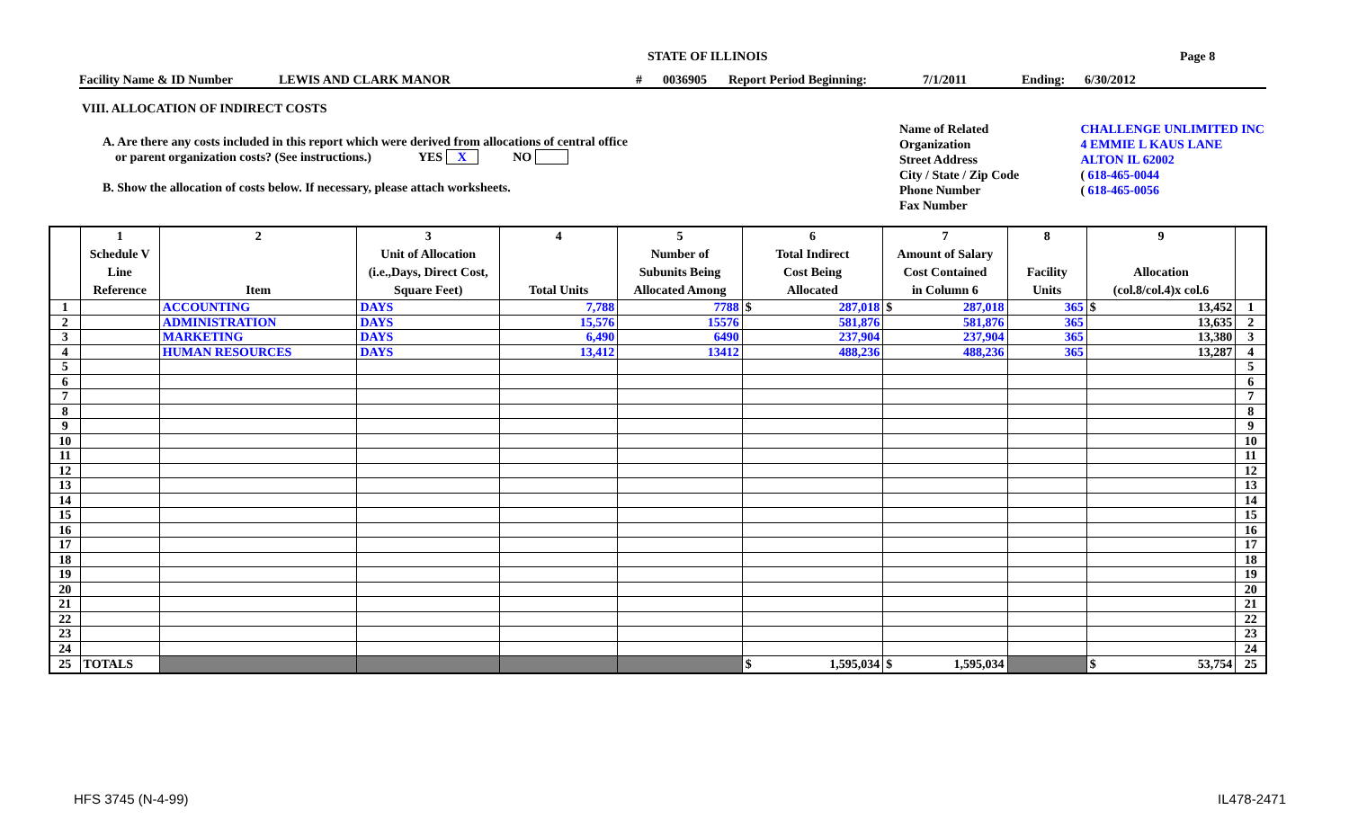STATE OF ILLINOIS Page 8
Facility Name & ID Number LEWIS AND CLARK MANOR # 0036905 Report Period Beginning: 7/1/2011 Ending: 6/30/2012
VIII. ALLOCATION OF INDIRECT COSTS
A. Are there any costs included in this report which were derived from allocations of central office
or parent organization costs? (See instructions.) YES X NO
B. Show the allocation of costs below. If necessary, please attach worksheets.
Name of Related Organization
Street Address
City / State / Zip Code
Phone Number
Fax Number
CHALLENGE UNLIMITED INC
4 EMMIE L KAUS LANE
ALTON IL 62002
( 618-465-0044
( 618-465-0056
| | 1 Schedule V Line Reference | 2 Item | 3 Unit of Allocation (i.e.,Days, Direct Cost, Square Feet) | 4 Total Units | 5 Number of Subunits Being Allocated Among | 6 Total Indirect Cost Being Allocated | 7 Amount of Salary Cost Contained in Column 6 | 8 Facility Units | 9 Allocation (col.8/col.4)x col.6 | |
| --- | --- | --- | --- | --- | --- | --- | --- | --- | --- | --- |
| 1 | | ACCOUNTING | DAYS | 7,788 | 7788 | $ 287,018 | $ 287,018 | 365 | $ 13,452 | 1 |
| 2 | | ADMINISTRATION | DAYS | 15,576 | 15576 | 581,876 | 581,876 | 365 | 13,635 | 2 |
| 3 | | MARKETING | DAYS | 6,490 | 6490 | 237,904 | 237,904 | 365 | 13,380 | 3 |
| 4 | | HUMAN RESOURCES | DAYS | 13,412 | 13412 | 488,236 | 488,236 | 365 | 13,287 | 4 |
| 5 | | | | | | | | | | 5 |
| 6 | | | | | | | | | | 6 |
| 7 | | | | | | | | | | 7 |
| 8 | | | | | | | | | | 8 |
| 9 | | | | | | | | | | 9 |
| 10 | | | | | | | | | | 10 |
| 11 | | | | | | | | | | 11 |
| 12 | | | | | | | | | | 12 |
| 13 | | | | | | | | | | 13 |
| 14 | | | | | | | | | | 14 |
| 15 | | | | | | | | | | 15 |
| 16 | | | | | | | | | | 16 |
| 17 | | | | | | | | | | 17 |
| 18 | | | | | | | | | | 18 |
| 19 | | | | | | | | | | 19 |
| 20 | | | | | | | | | | 20 |
| 21 | | | | | | | | | | 21 |
| 22 | | | | | | | | | | 22 |
| 23 | | | | | | | | | | 23 |
| 24 | | | | | | | | | | 24 |
| 25 | TOTALS | | | | | $ 1,595,034 | $ 1,595,034 | | $ 53,754 | 25 |
HFS 3745 (N-4-99) IL478-2471